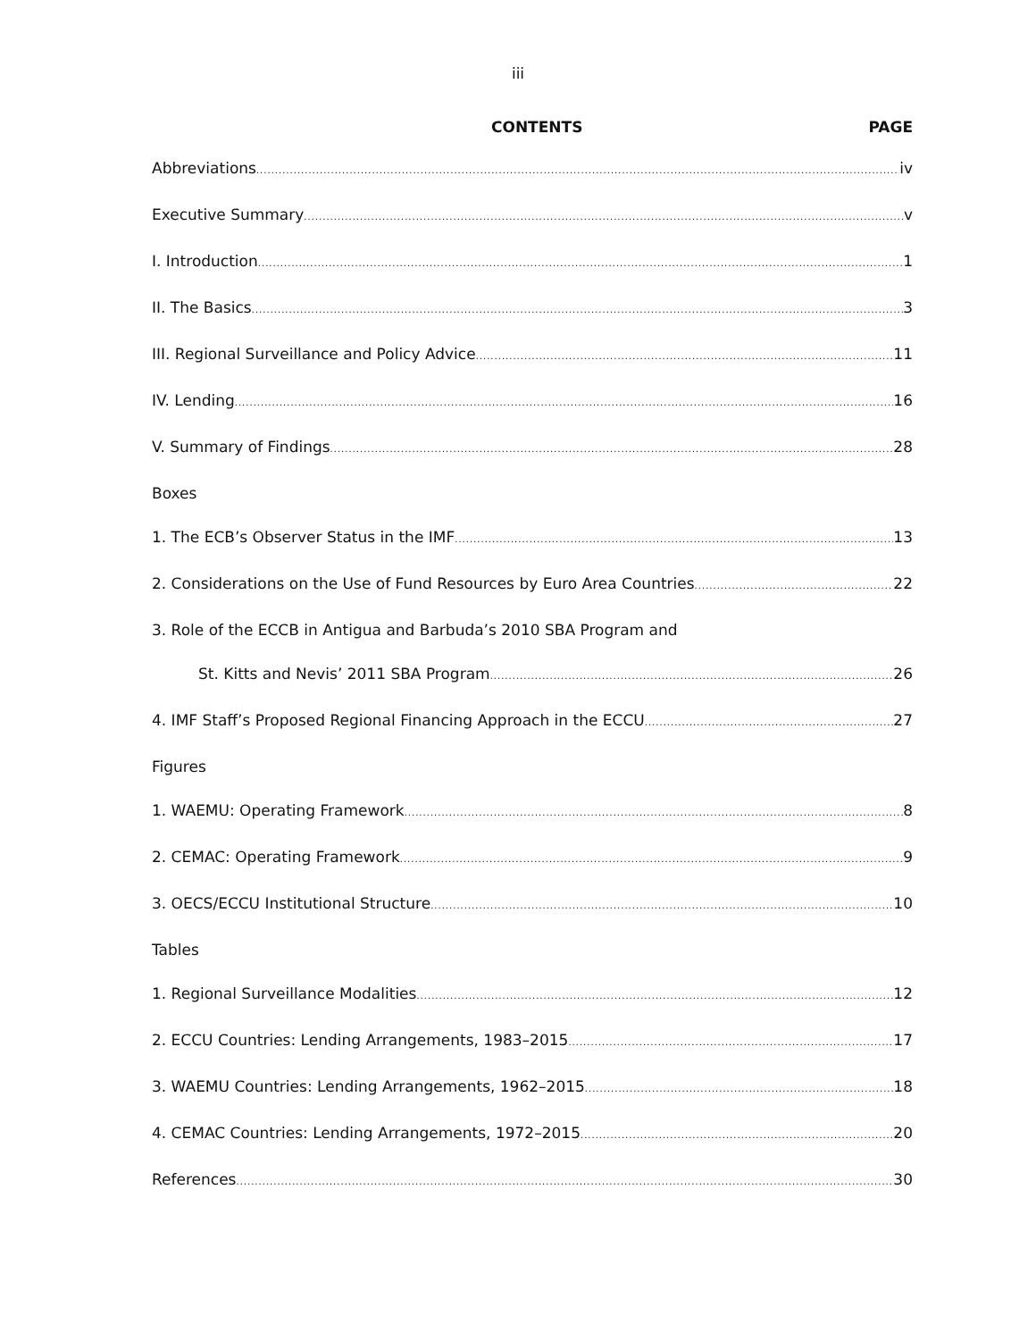iii
CONTENTS PAGE
Abbreviations iv
Executive Summary v
I. Introduction 1
II. The Basics 3
III. Regional Surveillance and Policy Advice 11
IV. Lending 16
V. Summary of Findings 28
Boxes
1. The ECB’s Observer Status in the IMF 13
2. Considerations on the Use of Fund Resources by Euro Area Countries 22
3. Role of the ECCB in Antigua and Barbuda’s 2010 SBA Program and
St. Kitts and Nevis’ 2011 SBA Program 26
4. IMF Staff’s Proposed Regional Financing Approach in the ECCU 27
Figures
1. WAEMU: Operating Framework 8
2. CEMAC: Operating Framework 9
3. OECS/ECCU Institutional Structure 10
Tables
1. Regional Surveillance Modalities 12
2. ECCU Countries: Lending Arrangements, 1983–2015 17
3. WAEMU Countries: Lending Arrangements, 1962–2015 18
4. CEMAC Countries: Lending Arrangements, 1972–2015 20
References 30